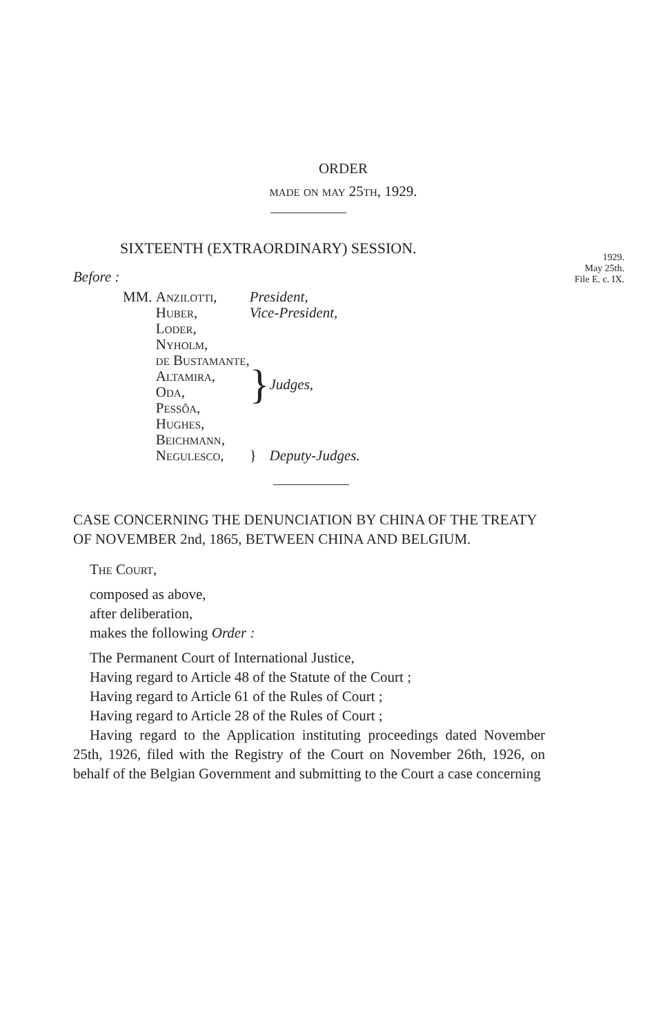ORDER
made on may 25th, 1929.
1929.
May 25th.
File E. c. IX.
SIXTEENTH (EXTRAORDINARY) SESSION.
Before :
| MM. | Anzilotti, | President, | |
| | Huber, | Vice-President, | |
| | Loder, | } | Judges, |
| | Nyholm, | | |
| | de Bustamante, | | |
| | Altamira, | | |
| | Oda, | | |
| | Pessôa, | | |
| | Hughes, | | |
| | Beichmann, | | |
| | Negulesco, | } | Deputy-Judges. |
CASE CONCERNING THE DENUNCIATION BY CHINA OF THE TREATY OF NOVEMBER 2nd, 1865, BETWEEN CHINA AND BELGIUM.
The Court,
composed as above,
after deliberation,
makes the following Order :
The Permanent Court of International Justice,
Having regard to Article 48 of the Statute of the Court ;
Having regard to Article 61 of the Rules of Court ;
Having regard to Article 28 of the Rules of Court ;
Having regard to the Application instituting proceedings dated November 25th, 1926, filed with the Registry of the Court on November 26th, 1926, on behalf of the Belgian Government and submitting to the Court a case concerning